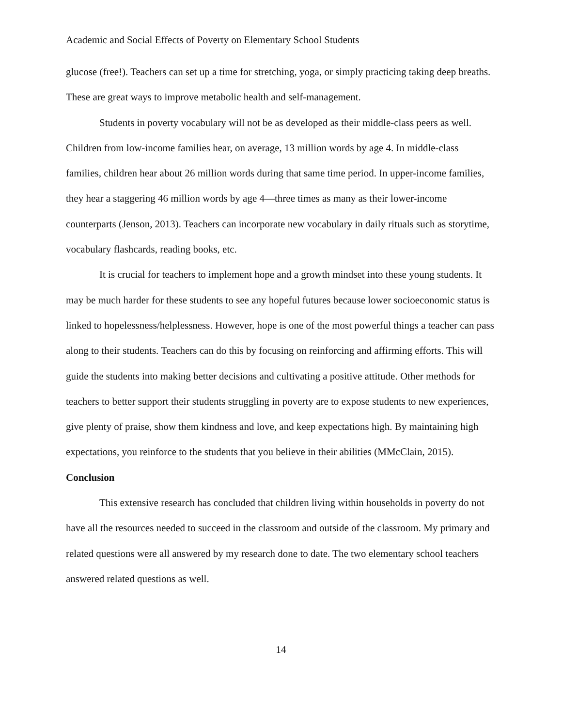Academic and Social Effects of Poverty on Elementary School Students
glucose (free!). Teachers can set up a time for stretching, yoga, or simply practicing taking deep breaths. These are great ways to improve metabolic health and self-management.
Students in poverty vocabulary will not be as developed as their middle-class peers as well. Children from low-income families hear, on average, 13 million words by age 4. In middle-class families, children hear about 26 million words during that same time period. In upper-income families, they hear a staggering 46 million words by age 4—three times as many as their lower-income counterparts (Jenson, 2013). Teachers can incorporate new vocabulary in daily rituals such as storytime, vocabulary flashcards, reading books, etc.
It is crucial for teachers to implement hope and a growth mindset into these young students. It may be much harder for these students to see any hopeful futures because lower socioeconomic status is linked to hopelessness/helplessness. However, hope is one of the most powerful things a teacher can pass along to their students. Teachers can do this by focusing on reinforcing and affirming efforts. This will guide the students into making better decisions and cultivating a positive attitude. Other methods for teachers to better support their students struggling in poverty are to expose students to new experiences, give plenty of praise, show them kindness and love, and keep expectations high. By maintaining high expectations, you reinforce to the students that you believe in their abilities (MMcClain, 2015).
Conclusion
This extensive research has concluded that children living within households in poverty do not have all the resources needed to succeed in the classroom and outside of the classroom. My primary and related questions were all answered by my research done to date. The two elementary school teachers answered related questions as well.
14